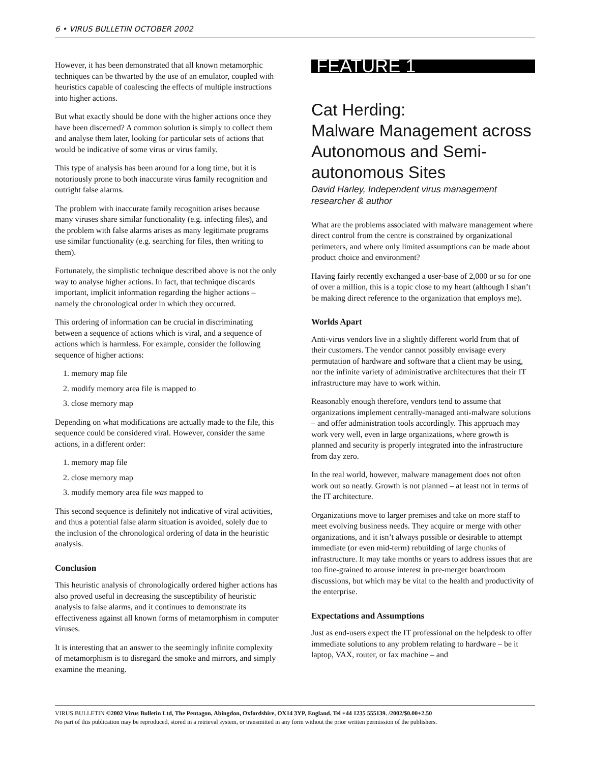6 • VIRUS BULLETIN OCTOBER 2002
However, it has been demonstrated that all known metamorphic techniques can be thwarted by the use of an emulator, coupled with heuristics capable of coalescing the effects of multiple instructions into higher actions.
But what exactly should be done with the higher actions once they have been discerned? A common solution is simply to collect them and analyse them later, looking for particular sets of actions that would be indicative of some virus or virus family.
This type of analysis has been around for a long time, but it is notoriously prone to both inaccurate virus family recognition and outright false alarms.
The problem with inaccurate family recognition arises because many viruses share similar functionality (e.g. infecting files), and the problem with false alarms arises as many legitimate programs use similar functionality (e.g. searching for files, then writing to them).
Fortunately, the simplistic technique described above is not the only way to analyse higher actions. In fact, that technique discards important, implicit information regarding the higher actions – namely the chronological order in which they occurred.
This ordering of information can be crucial in discriminating between a sequence of actions which is viral, and a sequence of actions which is harmless. For example, consider the following sequence of higher actions:
1. memory map file
2. modify memory area file is mapped to
3. close memory map
Depending on what modifications are actually made to the file, this sequence could be considered viral. However, consider the same actions, in a different order:
1. memory map file
2. close memory map
3. modify memory area file was mapped to
This second sequence is definitely not indicative of viral activities, and thus a potential false alarm situation is avoided, solely due to the inclusion of the chronological ordering of data in the heuristic analysis.
Conclusion
This heuristic analysis of chronologically ordered higher actions has also proved useful in decreasing the susceptibility of heuristic analysis to false alarms, and it continues to demonstrate its effectiveness against all known forms of metamorphism in computer viruses.
It is interesting that an answer to the seemingly infinite complexity of metamorphism is to disregard the smoke and mirrors, and simply examine the meaning.
FEATURE 1
Cat Herding:
Malware Management across Autonomous and Semi-autonomous Sites
David Harley, Independent virus management researcher & author
What are the problems associated with malware management where direct control from the centre is constrained by organizational perimeters, and where only limited assumptions can be made about product choice and environment?
Having fairly recently exchanged a user-base of 2,000 or so for one of over a million, this is a topic close to my heart (although I shan’t be making direct reference to the organization that employs me).
Worlds Apart
Anti-virus vendors live in a slightly different world from that of their customers. The vendor cannot possibly envisage every permutation of hardware and software that a client may be using, nor the infinite variety of administrative architectures that their IT infrastructure may have to work within.
Reasonably enough therefore, vendors tend to assume that organizations implement centrally-managed anti-malware solutions – and offer administration tools accordingly. This approach may work very well, even in large organizations, where growth is planned and security is properly integrated into the infrastructure from day zero.
In the real world, however, malware management does not often work out so neatly. Growth is not planned – at least not in terms of the IT architecture.
Organizations move to larger premises and take on more staff to meet evolving business needs. They acquire or merge with other organizations, and it isn’t always possible or desirable to attempt immediate (or even mid-term) rebuilding of large chunks of infrastructure. It may take months or years to address issues that are too fine-grained to arouse interest in pre-merger boardroom discussions, but which may be vital to the health and productivity of the enterprise.
Expectations and Assumptions
Just as end-users expect the IT professional on the helpdesk to offer immediate solutions to any problem relating to hardware – be it laptop, VAX, router, or fax machine – and
VIRUS BULLETIN ©2002 Virus Bulletin Ltd, The Pentagon, Abingdon, Oxfordshire, OX14 3YP, England. Tel +44 1235 555139. /2002/$0.00+2.50
No part of this publication may be reproduced, stored in a retrieval system, or transmitted in any form without the prior written permission of the publishers.